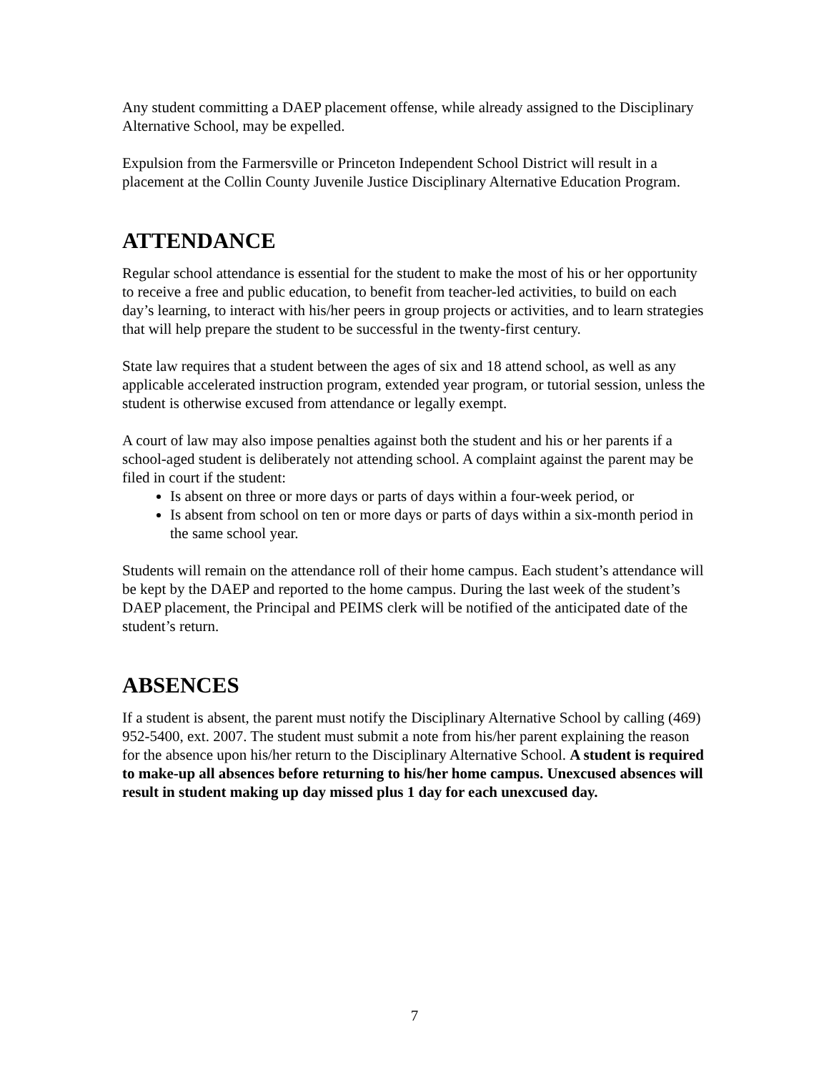Any student committing a DAEP placement offense, while already assigned to the Disciplinary Alternative School, may be expelled.
Expulsion from the Farmersville or Princeton Independent School District will result in a placement at the Collin County Juvenile Justice Disciplinary Alternative Education Program.
ATTENDANCE
Regular school attendance is essential for the student to make the most of his or her opportunity to receive a free and public education, to benefit from teacher-led activities, to build on each day’s learning, to interact with his/her peers in group projects or activities, and to learn strategies that will help prepare the student to be successful in the twenty-first century.
State law requires that a student between the ages of six and 18 attend school, as well as any applicable accelerated instruction program, extended year program, or tutorial session, unless the student is otherwise excused from attendance or legally exempt.
A court of law may also impose penalties against both the student and his or her parents if a school-aged student is deliberately not attending school. A complaint against the parent may be filed in court if the student:
Is absent on three or more days or parts of days within a four-week period, or
Is absent from school on ten or more days or parts of days within a six-month period in the same school year.
Students will remain on the attendance roll of their home campus. Each student’s attendance will be kept by the DAEP and reported to the home campus. During the last week of the student’s DAEP placement, the Principal and PEIMS clerk will be notified of the anticipated date of the student’s return.
ABSENCES
If a student is absent, the parent must notify the Disciplinary Alternative School by calling (469) 952-5400, ext. 2007. The student must submit a note from his/her parent explaining the reason for the absence upon his/her return to the Disciplinary Alternative School. A student is required to make-up all absences before returning to his/her home campus. Unexcused absences will result in student making up day missed plus 1 day for each unexcused day.
7